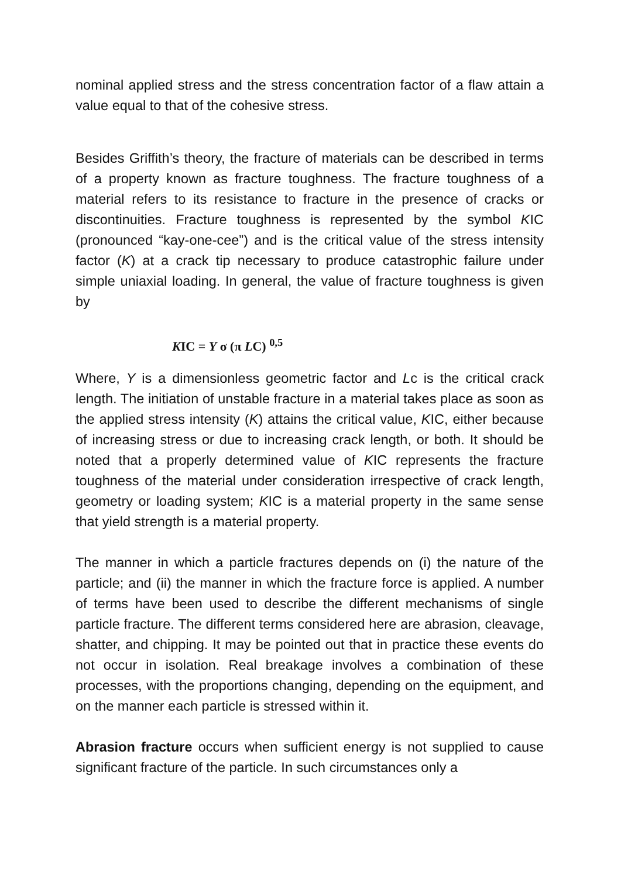nominal applied stress and the stress concentration factor of a flaw attain a value equal to that of the cohesive stress.
Besides Griffith’s theory, the fracture of materials can be described in terms of a property known as fracture toughness. The fracture toughness of a material refers to its resistance to fracture in the presence of cracks or discontinuities. Fracture toughness is represented by the symbol KIC (pronounced “kay-one-cee”) and is the critical value of the stress intensity factor (K) at a crack tip necessary to produce catastrophic failure under simple uniaxial loading. In general, the value of fracture toughness is given by
KIC = Y σ (π LC) <sup>0,5</sup>
Where, Y is a dimensionless geometric factor and Lc is the critical crack length. The initiation of unstable fracture in a material takes place as soon as the applied stress intensity (K) attains the critical value, KIC, either because of increasing stress or due to increasing crack length, or both. It should be noted that a properly determined value of KIC represents the fracture toughness of the material under consideration irrespective of crack length, geometry or loading system; KIC is a material property in the same sense that yield strength is a material property.
The manner in which a particle fractures depends on (i) the nature of the particle; and (ii) the manner in which the fracture force is applied. A number of terms have been used to describe the different mechanisms of single particle fracture. The different terms considered here are abrasion, cleavage, shatter, and chipping. It may be pointed out that in practice these events do not occur in isolation. Real breakage involves a combination of these processes, with the proportions changing, depending on the equipment, and on the manner each particle is stressed within it.
Abrasion fracture occurs when sufficient energy is not supplied to cause significant fracture of the particle. In such circumstances only a